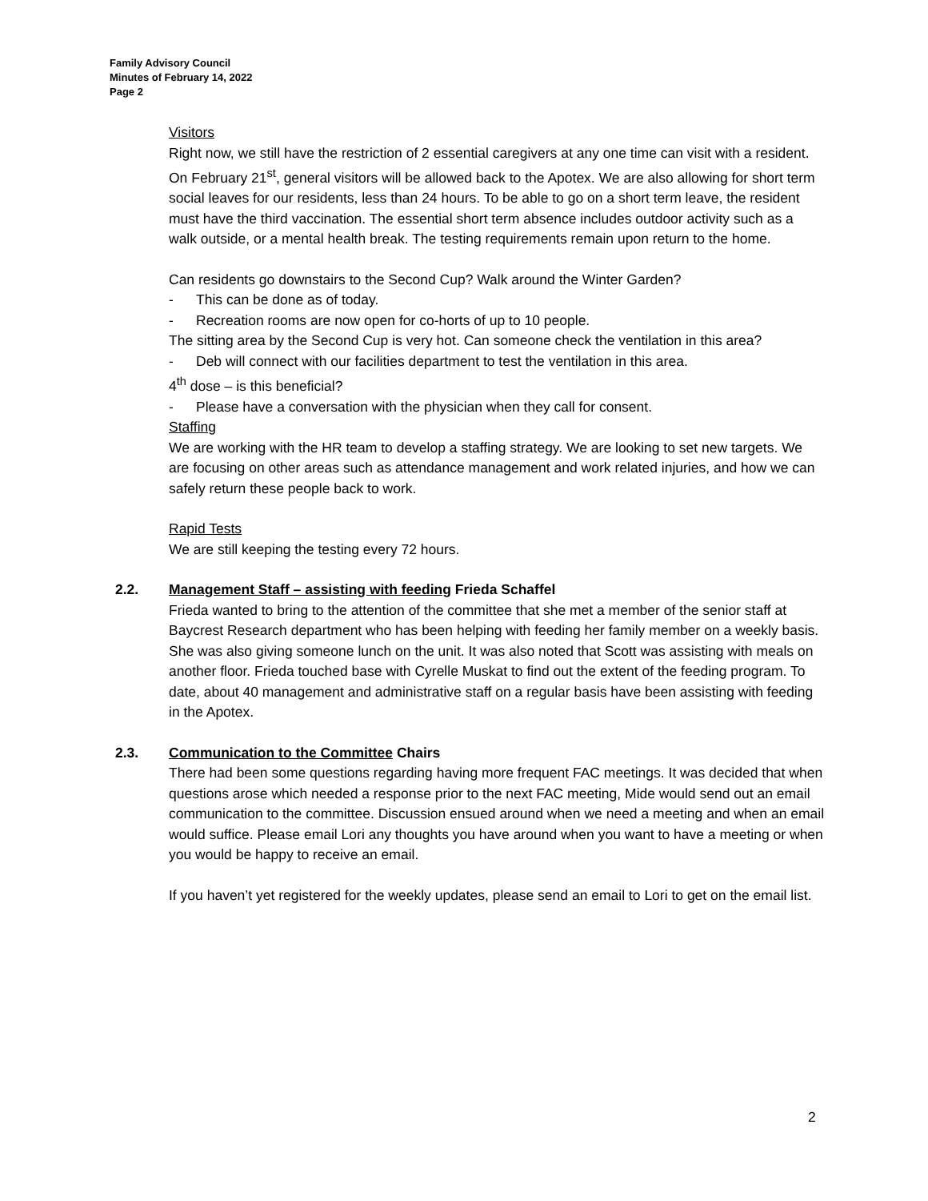Family Advisory Council
Minutes of February 14, 2022
Page 2
Visitors
Right now, we still have the restriction of 2 essential caregivers at any one time can visit with a resident. On February 21<sup>st</sup>, general visitors will be allowed back to the Apotex. We are also allowing for short term social leaves for our residents, less than 24 hours. To be able to go on a short term leave, the resident must have the third vaccination. The essential short term absence includes outdoor activity such as a walk outside, or a mental health break. The testing requirements remain upon return to the home.
Can residents go downstairs to the Second Cup? Walk around the Winter Garden?
- This can be done as of today.
- Recreation rooms are now open for co-horts of up to 10 people.
The sitting area by the Second Cup is very hot. Can someone check the ventilation in this area?
- Deb will connect with our facilities department to test the ventilation in this area.
4<sup>th</sup> dose – is this beneficial?
- Please have a conversation with the physician when they call for consent.
Staffing
We are working with the HR team to develop a staffing strategy. We are looking to set new targets. We are focusing on other areas such as attendance management and work related injuries, and how we can safely return these people back to work.
Rapid Tests
We are still keeping the testing every 72 hours.
2.2. Management Staff – assisting with feeding Frieda Schaffel
Frieda wanted to bring to the attention of the committee that she met a member of the senior staff at Baycrest Research department who has been helping with feeding her family member on a weekly basis. She was also giving someone lunch on the unit. It was also noted that Scott was assisting with meals on another floor. Frieda touched base with Cyrelle Muskat to find out the extent of the feeding program. To date, about 40 management and administrative staff on a regular basis have been assisting with feeding in the Apotex.
2.3. Communication to the Committee Chairs
There had been some questions regarding having more frequent FAC meetings. It was decided that when questions arose which needed a response prior to the next FAC meeting, Mide would send out an email communication to the committee. Discussion ensued around when we need a meeting and when an email would suffice. Please email Lori any thoughts you have around when you want to have a meeting or when you would be happy to receive an email.
If you haven’t yet registered for the weekly updates, please send an email to Lori to get on the email list.
2